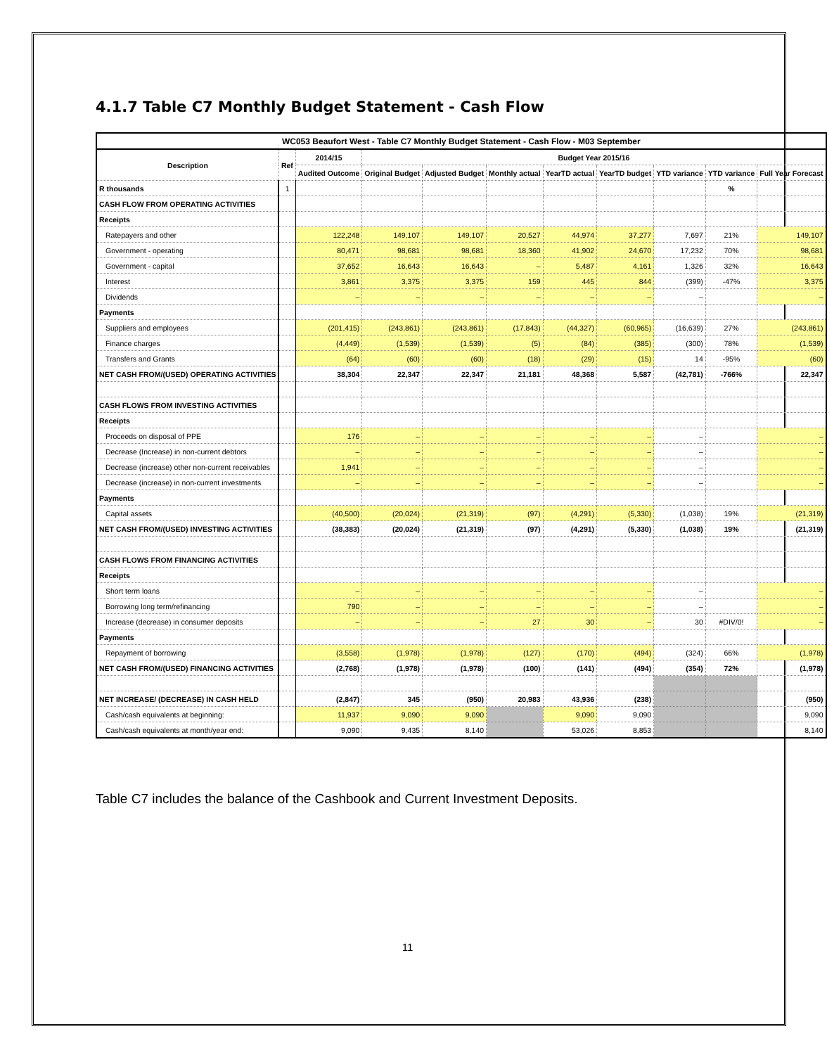4.1.7 Table C7 Monthly Budget Statement - Cash Flow
| WC053 Beaufort West - Table C7 Monthly Budget Statement - Cash Flow - M03 September | | | | | | | | | | |
| --- | --- | --- | --- | --- | --- | --- | --- | --- | --- | --- |
| Description | Ref | 2014/15 | Budget Year 2015/16 | | | | | | | |
| | | Audited Outcome | Original Budget | Adjusted Budget | Monthly actual | YearTD actual | YearTD budget | YTD variance | YTD variance | Full Year Forecast |
| R thousands | 1 | | | | | | | | % | |
| CASH FLOW FROM OPERATING ACTIVITIES | | | | | | | | | | |
| Receipts | | | | | | | | | | |
| Ratepayers and other | | 122,248 | 149,107 | 149,107 | 20,527 | 44,974 | 37,277 | 7,697 | 21% | 149,107 |
| Government - operating | | 80,471 | 98,681 | 98,681 | 18,360 | 41,902 | 24,670 | 17,232 | 70% | 98,681 |
| Government - capital | | 37,652 | 16,643 | 16,643 | – | 5,487 | 4,161 | 1,326 | 32% | 16,643 |
| Interest | | 3,861 | 3,375 | 3,375 | 159 | 445 | 844 | (399) | -47% | 3,375 |
| Dividends | | – | – | – | – | – | – | – | | – |
| Payments | | | | | | | | | | |
| Suppliers and employees | | (201,415) | (243,861) | (243,861) | (17,843) | (44,327) | (60,965) | (16,639) | 27% | (243,861) |
| Finance charges | | (4,449) | (1,539) | (1,539) | (5) | (84) | (385) | (300) | 78% | (1,539) |
| Transfers and Grants | | (64) | (60) | (60) | (18) | (29) | (15) | 14 | -95% | (60) |
| NET CASH FROM/(USED) OPERATING ACTIVITIES | | 38,304 | 22,347 | 22,347 | 21,181 | 48,368 | 5,587 | (42,781) | -766% | 22,347 |
| CASH FLOWS FROM INVESTING ACTIVITIES | | | | | | | | | | |
| Receipts | | | | | | | | | | |
| Proceeds on disposal of PPE | | 176 | – | – | – | – | – | – | | – |
| Decrease (Increase) in non-current debtors | | – | – | – | – | – | – | – | | – |
| Decrease (increase) other non-current receivables | | 1,941 | – | – | – | – | – | – | | – |
| Decrease (increase) in non-current investments | | – | – | – | – | – | – | – | | – |
| Payments | | | | | | | | | | |
| Capital assets | | (40,500) | (20,024) | (21,319) | (97) | (4,291) | (5,330) | (1,038) | 19% | (21,319) |
| NET CASH FROM/(USED) INVESTING ACTIVITIES | | (38,383) | (20,024) | (21,319) | (97) | (4,291) | (5,330) | (1,038) | 19% | (21,319) |
| CASH FLOWS FROM FINANCING ACTIVITIES | | | | | | | | | | |
| Receipts | | | | | | | | | | |
| Short term loans | | – | – | – | – | – | – | – | | – |
| Borrowing long term/refinancing | | 790 | – | – | – | – | – | – | | – |
| Increase (decrease) in consumer deposits | | – | – | – | 27 | 30 | – | 30 | #DIV/0! | – |
| Payments | | | | | | | | | | |
| Repayment of borrowing | | (3,558) | (1,978) | (1,978) | (127) | (170) | (494) | (324) | 66% | (1,978) |
| NET CASH FROM/(USED) FINANCING ACTIVITIES | | (2,768) | (1,978) | (1,978) | (100) | (141) | (494) | (354) | 72% | (1,978) |
| NET INCREASE/ (DECREASE) IN CASH HELD | | (2,847) | 345 | (950) | 20,983 | 43,936 | (238) | | | (950) |
| Cash/cash equivalents at beginning: | | 11,937 | 9,090 | 9,090 | | 9,090 | 9,090 | | | 9,090 |
| Cash/cash equivalents at month/year end: | | 9,090 | 9,435 | 8,140 | | 53,026 | 8,853 | | | 8,140 |
Table C7 includes the balance of the Cashbook and Current Investment Deposits.
11